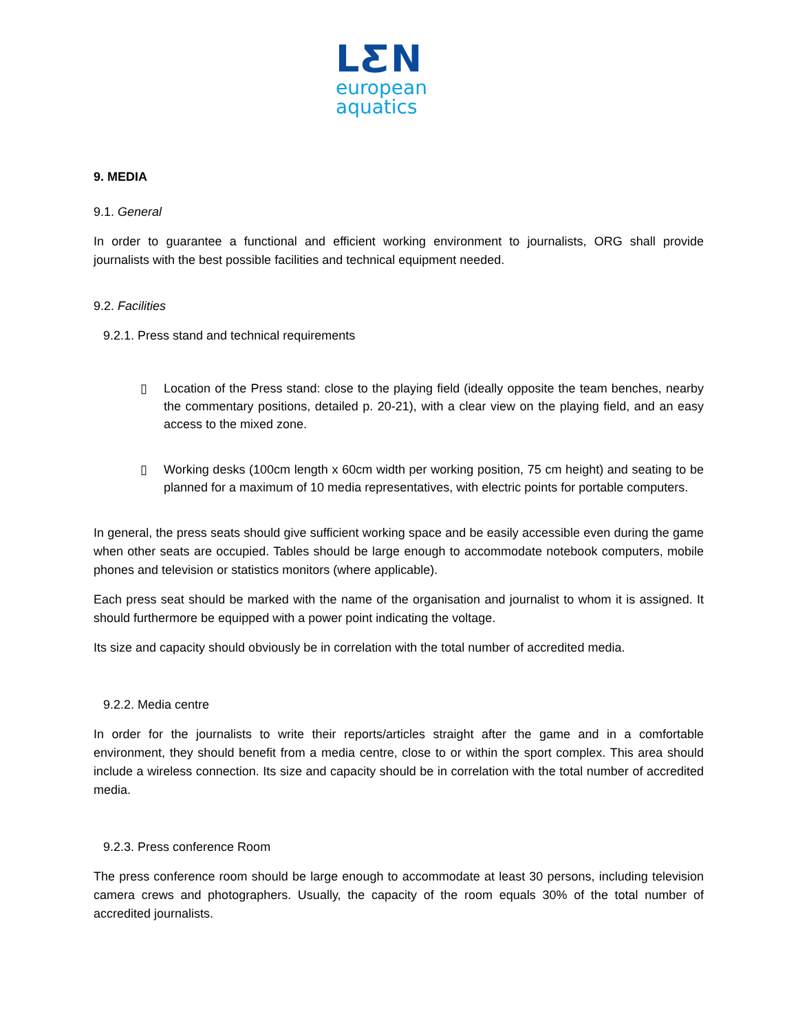LƸN
european
aquatics
9. MEDIA
9.1. General
In order to guarantee a functional and efficient working environment to journalists, ORG shall provide journalists with the best possible facilities and technical equipment needed.
9.2. Facilities
9.2.1. Press stand and technical requirements
▯ Location of the Press stand: close to the playing field (ideally opposite the team benches, nearby the commentary positions, detailed p. 20-21), with a clear view on the playing field, and an easy access to the mixed zone.
▯ Working desks (100cm length x 60cm width per working position, 75 cm height) and seating to be planned for a maximum of 10 media representatives, with electric points for portable computers.
In general, the press seats should give sufficient working space and be easily accessible even during the game when other seats are occupied. Tables should be large enough to accommodate notebook computers, mobile phones and television or statistics monitors (where applicable).
Each press seat should be marked with the name of the organisation and journalist to whom it is assigned. It should furthermore be equipped with a power point indicating the voltage.
Its size and capacity should obviously be in correlation with the total number of accredited media.
9.2.2. Media centre
In order for the journalists to write their reports/articles straight after the game and in a comfortable environment, they should benefit from a media centre, close to or within the sport complex. This area should include a wireless connection. Its size and capacity should be in correlation with the total number of accredited media.
9.2.3. Press conference Room
The press conference room should be large enough to accommodate at least 30 persons, including television camera crews and photographers. Usually, the capacity of the room equals 30% of the total number of accredited journalists.